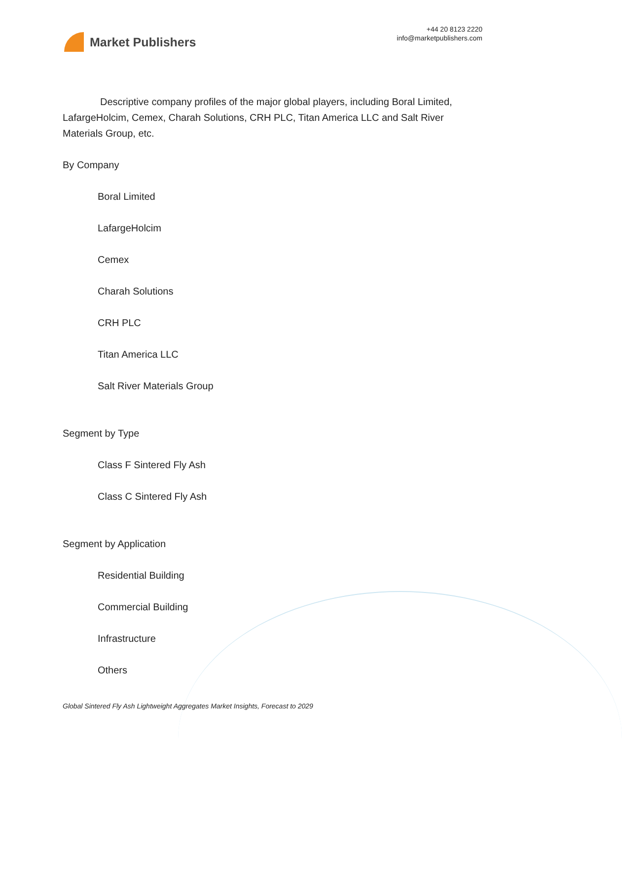Market Publishers
+44 20 8123 2220
info@marketpublishers.com
Descriptive company profiles of the major global players, including Boral Limited, LafargeHolcim, Cemex, Charah Solutions, CRH PLC, Titan America LLC and Salt River Materials Group, etc.
By Company
Boral Limited
LafargeHolcim
Cemex
Charah Solutions
CRH PLC
Titan America LLC
Salt River Materials Group
Segment by Type
Class F Sintered Fly Ash
Class C Sintered Fly Ash
Segment by Application
Residential Building
Commercial Building
Infrastructure
Others
Global Sintered Fly Ash Lightweight Aggregates Market Insights, Forecast to 2029